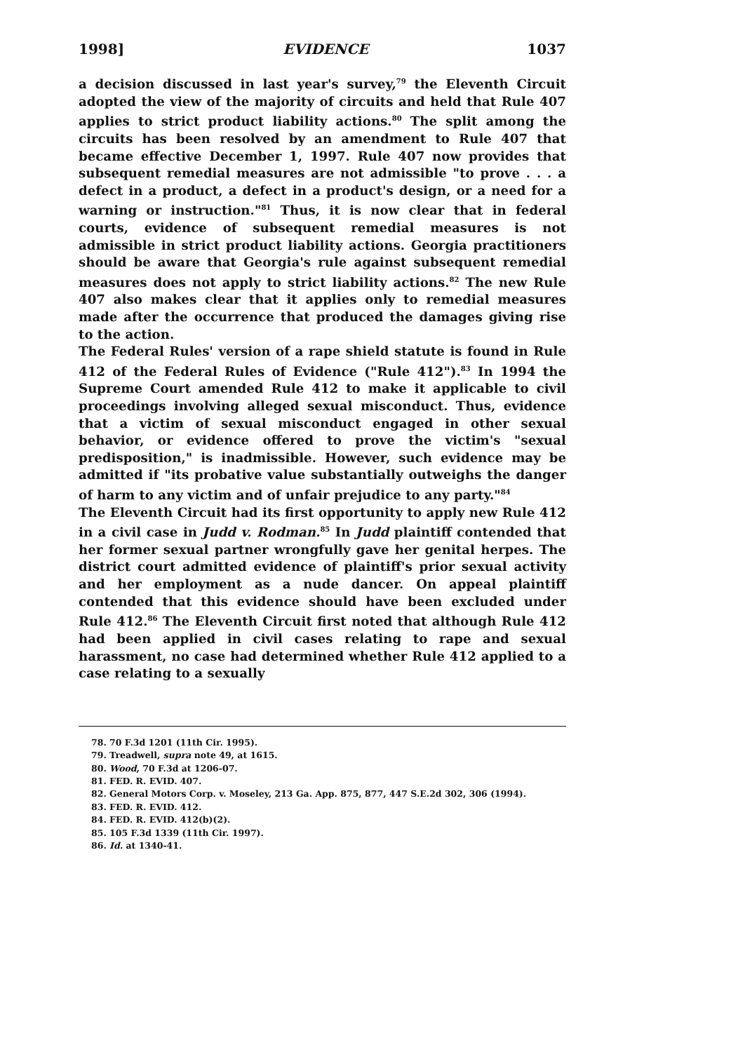1998] EVIDENCE 1037
a decision discussed in last year's survey,<sup>79</sup> the Eleventh Circuit adopted the view of the majority of circuits and held that Rule 407 applies to strict product liability actions.<sup>80</sup> The split among the circuits has been resolved by an amendment to Rule 407 that became effective December 1, 1997. Rule 407 now provides that subsequent remedial measures are not admissible "to prove . . . a defect in a product, a defect in a product's design, or a need for a warning or instruction."<sup>81</sup> Thus, it is now clear that in federal courts, evidence of subsequent remedial measures is not admissible in strict product liability actions. Georgia practitioners should be aware that Georgia's rule against subsequent remedial measures does not apply to strict liability actions.<sup>82</sup> The new Rule 407 also makes clear that it applies only to remedial measures made after the occurrence that produced the damages giving rise to the action.
The Federal Rules' version of a rape shield statute is found in Rule 412 of the Federal Rules of Evidence ("Rule 412").<sup>83</sup> In 1994 the Supreme Court amended Rule 412 to make it applicable to civil proceedings involving alleged sexual misconduct. Thus, evidence that a victim of sexual misconduct engaged in other sexual behavior, or evidence offered to prove the victim's "sexual predisposition," is inadmissible. However, such evidence may be admitted if "its probative value substantially outweighs the danger of harm to any victim and of unfair prejudice to any party."<sup>84</sup>
The Eleventh Circuit had its first opportunity to apply new Rule 412 in a civil case in Judd v. Rodman.<sup>85</sup> In Judd plaintiff contended that her former sexual partner wrongfully gave her genital herpes. The district court admitted evidence of plaintiff's prior sexual activity and her employment as a nude dancer. On appeal plaintiff contended that this evidence should have been excluded under Rule 412.<sup>86</sup> The Eleventh Circuit first noted that although Rule 412 had been applied in civil cases relating to rape and sexual harassment, no case had determined whether Rule 412 applied to a case relating to a sexually
78. 70 F.3d 1201 (11th Cir. 1995).
79. Treadwell, supra note 49, at 1615.
80. Wood, 70 F.3d at 1206-07.
81. FED. R. EVID. 407.
82. General Motors Corp. v. Moseley, 213 Ga. App. 875, 877, 447 S.E.2d 302, 306 (1994).
83. FED. R. EVID. 412.
84. FED. R. EVID. 412(b)(2).
85. 105 F.3d 1339 (11th Cir. 1997).
86. Id. at 1340-41.